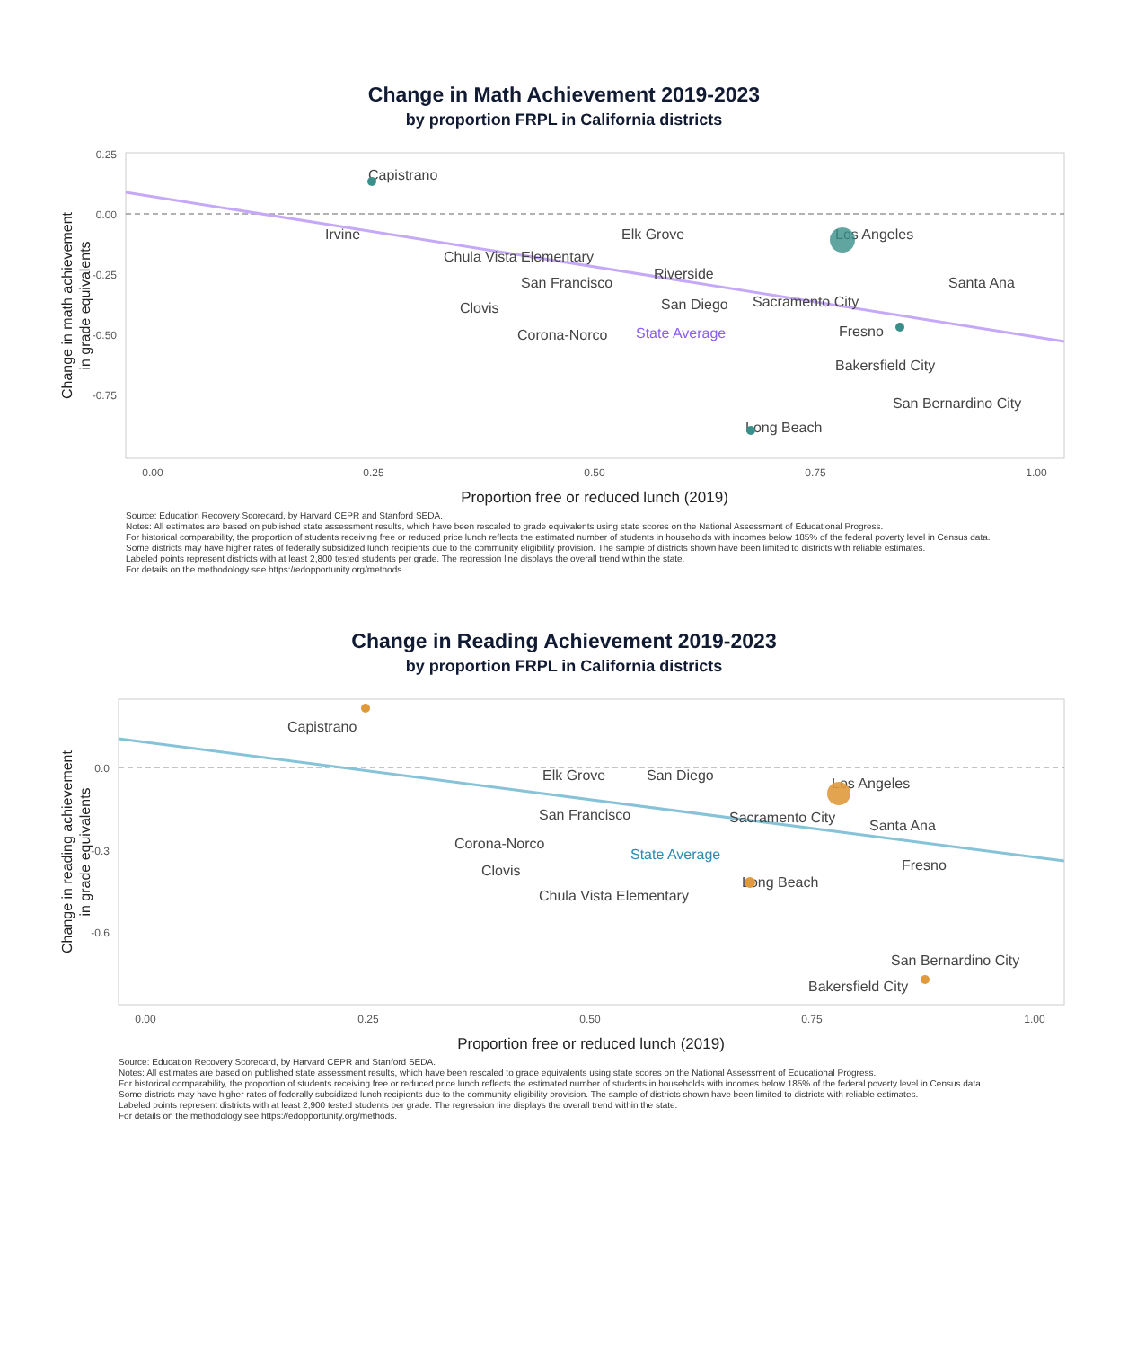Change in Math Achievement 2019-2023
by proportion FRPL in California districts
0.25
0.00
-0.25
-0.50
-0.75
0.00
0.25
0.50
0.75
1.00
Capistrano
Irvine
Elk Grove
Los Angeles
Chula Vista Elementary
San Francisco
Riverside
Santa Ana
Clovis
San Diego
Sacramento City
Corona-Norco
Fresno
Bakersfield City
San Bernardino City
Long Beach
State Average
Change in math achievement
in grade equivalents
Proportion free or reduced lunch (2019)
Source: Education Recovery Scorecard, by Harvard CEPR and Stanford SEDA.
Notes: All estimates are based on published state assessment results, which have been rescaled to grade equivalents using state scores on the National Assessment of Educational Progress.
For historical comparability, the proportion of students receiving free or reduced price lunch reflects the estimated number of students in households with incomes below 185% of the federal poverty level in Census data.
Some districts may have higher rates of federally subsidized lunch recipients due to the community eligibility provision. The sample of districts shown have been limited to districts with reliable estimates.
Labeled points represent districts with at least 2,800 tested students per grade. The regression line displays the overall trend within the state.
For details on the methodology see https://edopportunity.org/methods.
Change in Reading Achievement 2019-2023
by proportion FRPL in California districts
0.0
-0.3
-0.6
0.00
0.25
0.50
0.75
1.00
Capistrano
Elk Grove
San Diego
Los Angeles
San Francisco
Sacramento City
Santa Ana
Corona-Norco
Fresno
Clovis
Long Beach
Chula Vista Elementary
San Bernardino City
Bakersfield City
State Average
Change in reading achievement
in grade equivalents
Proportion free or reduced lunch (2019)
Source: Education Recovery Scorecard, by Harvard CEPR and Stanford SEDA.
Notes: All estimates are based on published state assessment results, which have been rescaled to grade equivalents using state scores on the National Assessment of Educational Progress.
For historical comparability, the proportion of students receiving free or reduced price lunch reflects the estimated number of students in households with incomes below 185% of the federal poverty level in Census data.
Some districts may have higher rates of federally subsidized lunch recipients due to the community eligibility provision. The sample of districts shown have been limited to districts with reliable estimates.
Labeled points represent districts with at least 2,900 tested students per grade. The regression line displays the overall trend within the state.
For details on the methodology see https://edopportunity.org/methods.